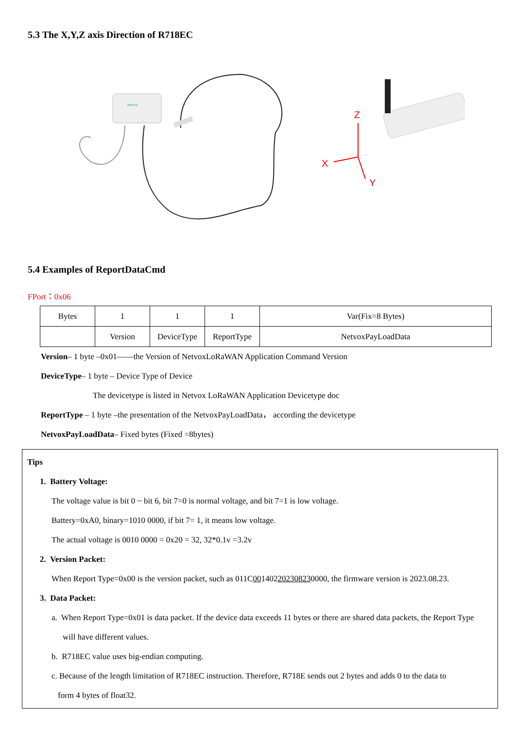5.3 The X,Y,Z axis Direction of R718EC
netvox
Z
X
Y
5.4 Examples of ReportDataCmd
FPort：0x06
| Bytes | 1 | 1 | 1 | Var(Fix=8 Bytes) |
| | Version | DeviceType | ReportType | NetvoxPayLoadData |
Version– 1 byte –0x01——the Version of NetvoxLoRaWAN Application Command Version
DeviceType– 1 byte – Device Type of Device
The devicetype is listed in Netvox LoRaWAN Application Devicetype doc
ReportType – 1 byte –the presentation of the NetvoxPayLoadData， according the devicetype
NetvoxPayLoadData– Fixed bytes (Fixed =8bytes)
Tips
1. Battery Voltage:
The voltage value is bit 0 ~ bit 6, bit 7=0 is normal voltage, and bit 7=1 is low voltage.
Battery=0xA0, binary=1010 0000, if bit 7= 1, it means low voltage.
The actual voltage is 0010 0000 = 0x20 = 32, 32*0.1v =3.2v
2. Version Packet:
When Report Type=0x00 is the version packet, such as 011C001402202308230000, the firmware version is 2023.08.23.
3. Data Packet:
a. When Report Type=0x01 is data packet. If the device data exceeds 11 bytes or there are shared data packets, the Report Type
will have different values.
b. R718EC value uses big-endian computing.
c. Because of the length limitation of R718EC instruction. Therefore, R718E sends out 2 bytes and adds 0 to the data to
form 4 bytes of float32.